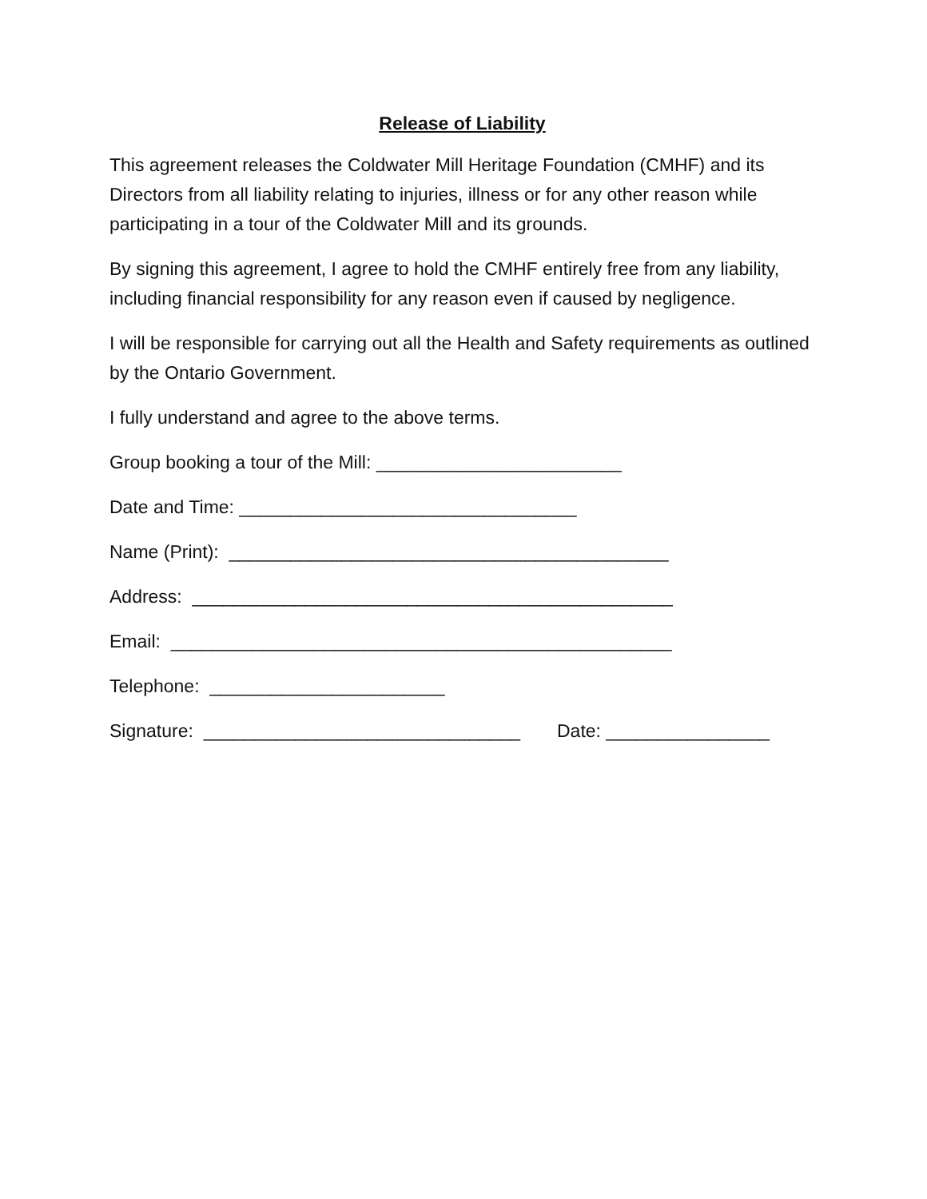Release of Liability
This agreement releases the Coldwater Mill Heritage Foundation (CMHF) and its Directors from all liability relating to injuries, illness or for any other reason while participating in a tour of the Coldwater Mill and its grounds.
By signing this agreement, I agree to hold the CMHF entirely free from any liability, including financial responsibility for any reason even if caused by negligence.
I will be responsible for carrying out all the Health and Safety requirements as outlined by the Ontario Government.
I fully understand and agree to the above terms.
Group booking a tour of the Mill: ________________________
Date and Time: _________________________________
Name (Print): ___________________________________________
Address: _______________________________________________
Email: _________________________________________________
Telephone: _______________________
Signature: _______________________________ Date: ________________